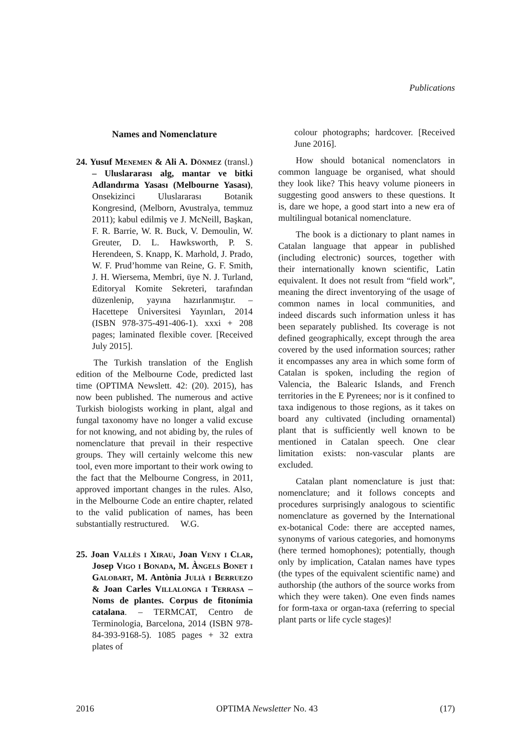Publications
Names and Nomenclature
24. Yusuf Menemen & Ali A. Dönmez (transl.) – Uluslararası alg, mantar ve bitki Adlandırma Yasası (Melbourne Yasası), Onsekizinci Uluslararası Botanik Kongresind, (Melborn, Avustralya, temmuz 2011); kabul edilmiş ve J. McNeill, Başkan, F. R. Barrie, W. R. Buck, V. Demoulin, W. Greuter, D. L. Hawksworth, P. S. Herendeen, S. Knapp, K. Marhold, J. Prado, W. F. Prud’homme van Reine, G. F. Smith, J. H. Wiersema, Membri, üye N. J. Turland, Editoryal Komite Sekreteri, tarafından düzenlenip, yayına hazırlanmıştır. – Hacettepe Üniversitesi Yayınları, 2014 (ISBN 978-375-491-406-1). xxxi + 208 pages; laminated flexible cover. [Received July 2015].
The Turkish translation of the English edition of the Melbourne Code, predicted last time (OPTIMA Newslett. 42: (20). 2015), has now been published. The numerous and active Turkish biologists working in plant, algal and fungal taxonomy have no longer a valid excuse for not knowing, and not abiding by, the rules of nomenclature that prevail in their respective groups. They will certainly welcome this new tool, even more important to their work owing to the fact that the Melbourne Congress, in 2011, approved important changes in the rules. Also, in the Melbourne Code an entire chapter, related to the valid publication of names, has been substantially restructured. W.G.
25. Joan Vallès i Xirau, Joan Veny i Clar, Josep Vigo i Bonada, M. Àngels Bonet i Galobart, M. Antònia Julià i Berruezo & Joan Carles Villalonga i Terrasa – Noms de plantes. Corpus de fitonímia catalana. – TERMCAT, Centro de Terminologia, Barcelona, 2014 (ISBN 978-84-393-9168-5). 1085 pages + 32 extra plates of
colour photographs; hardcover. [Received June 2016].
How should botanical nomenclators in common language be organised, what should they look like? This heavy volume pioneers in suggesting good answers to these questions. It is, dare we hope, a good start into a new era of multilingual botanical nomenclature.
The book is a dictionary to plant names in Catalan language that appear in published (including electronic) sources, together with their internationally known scientific, Latin equivalent. It does not result from “field work”, meaning the direct inventorying of the usage of common names in local communities, and indeed discards such information unless it has been separately published. Its coverage is not defined geographically, except through the area covered by the used information sources; rather it encompasses any area in which some form of Catalan is spoken, including the region of Valencia, the Balearic Islands, and French territories in the E Pyrenees; nor is it confined to taxa indigenous to those regions, as it takes on board any cultivated (including ornamental) plant that is sufficiently well known to be mentioned in Catalan speech. One clear limitation exists: non-vascular plants are excluded.
Catalan plant nomenclature is just that: nomenclature; and it follows concepts and procedures surprisingly analogous to scientific nomenclature as governed by the International ex-botanical Code: there are accepted names, synonyms of various categories, and homonyms (here termed homophones); potentially, though only by implication, Catalan names have types (the types of the equivalent scientific name) and authorship (the authors of the source works from which they were taken). One even finds names for form-taxa or organ-taxa (referring to special plant parts or life cycle stages)!
2016 OPTIMA Newsletter No. 43 (17)